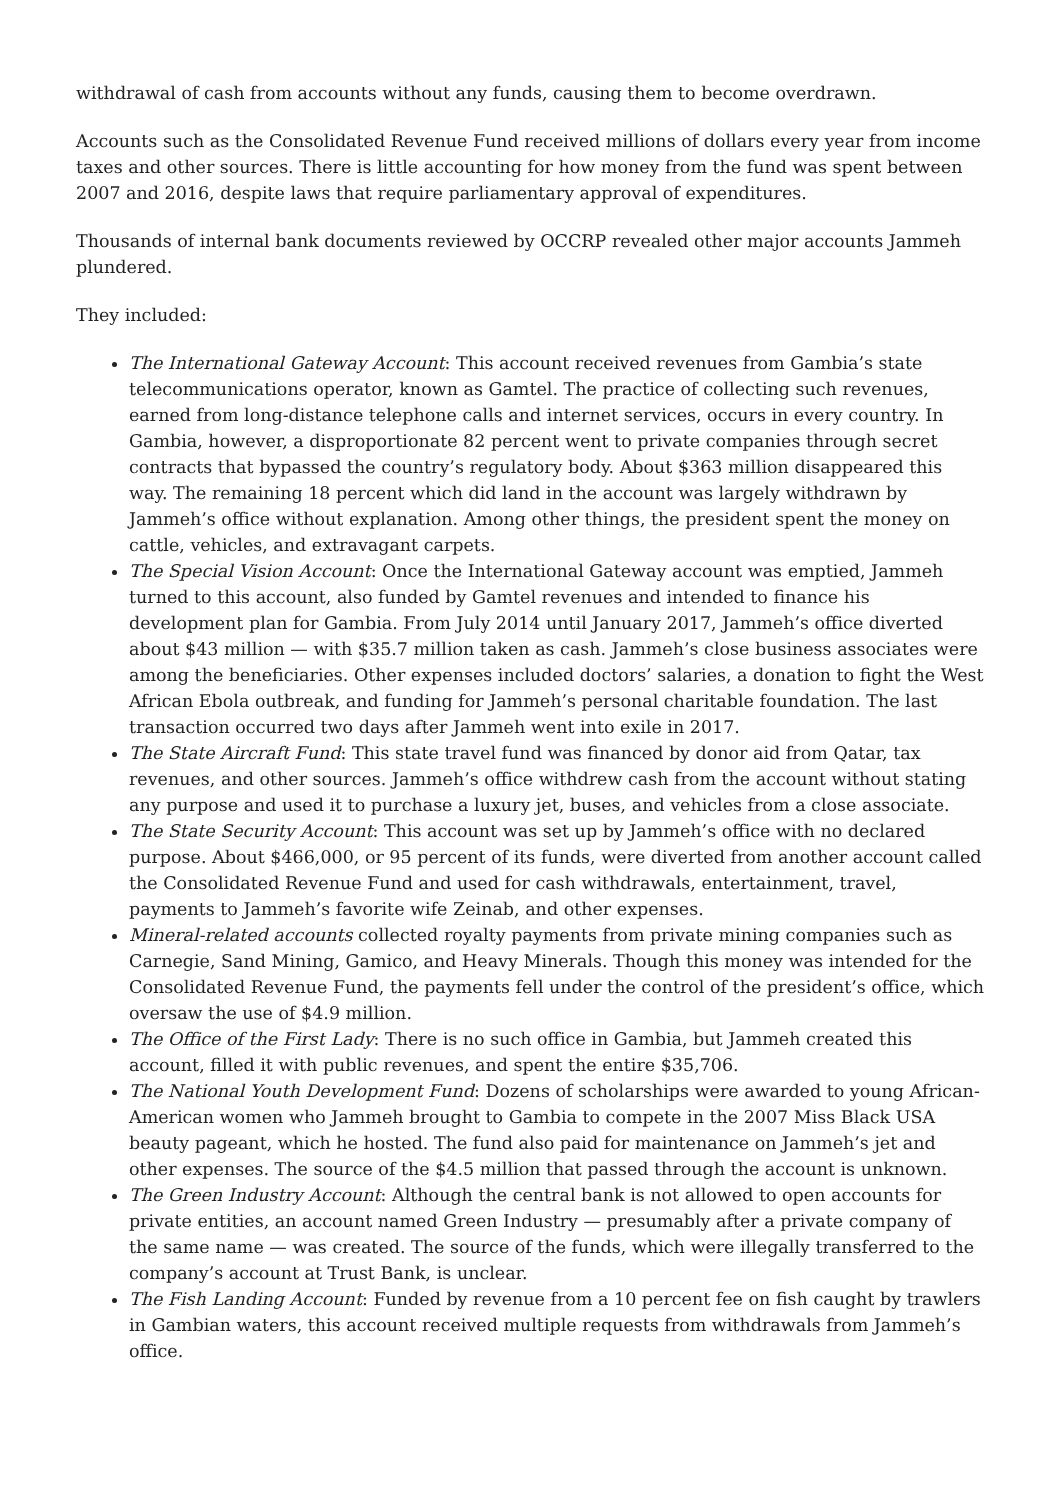withdrawal of cash from accounts without any funds, causing them to become overdrawn.
Accounts such as the Consolidated Revenue Fund received millions of dollars every year from income taxes and other sources. There is little accounting for how money from the fund was spent between 2007 and 2016, despite laws that require parliamentary approval of expenditures.
Thousands of internal bank documents reviewed by OCCRP revealed other major accounts Jammeh plundered.
They included:
The International Gateway Account: This account received revenues from Gambia’s state telecommunications operator, known as Gamtel. The practice of collecting such revenues, earned from long-distance telephone calls and internet services, occurs in every country. In Gambia, however, a disproportionate 82 percent went to private companies through secret contracts that bypassed the country’s regulatory body. About $363 million disappeared this way. The remaining 18 percent which did land in the account was largely withdrawn by Jammeh’s office without explanation. Among other things, the president spent the money on cattle, vehicles, and extravagant carpets.
The Special Vision Account: Once the International Gateway account was emptied, Jammeh turned to this account, also funded by Gamtel revenues and intended to finance his development plan for Gambia. From July 2014 until January 2017, Jammeh’s office diverted about $43 million — with $35.7 million taken as cash. Jammeh’s close business associates were among the beneficiaries. Other expenses included doctors’ salaries, a donation to fight the West African Ebola outbreak, and funding for Jammeh’s personal charitable foundation. The last transaction occurred two days after Jammeh went into exile in 2017.
The State Aircraft Fund: This state travel fund was financed by donor aid from Qatar, tax revenues, and other sources. Jammeh’s office withdrew cash from the account without stating any purpose and used it to purchase a luxury jet, buses, and vehicles from a close associate.
The State Security Account: This account was set up by Jammeh’s office with no declared purpose. About $466,000, or 95 percent of its funds, were diverted from another account called the Consolidated Revenue Fund and used for cash withdrawals, entertainment, travel, payments to Jammeh’s favorite wife Zeinab, and other expenses.
Mineral-related accounts collected royalty payments from private mining companies such as Carnegie, Sand Mining, Gamico, and Heavy Minerals. Though this money was intended for the Consolidated Revenue Fund, the payments fell under the control of the president’s office, which oversaw the use of $4.9 million.
The Office of the First Lady: There is no such office in Gambia, but Jammeh created this account, filled it with public revenues, and spent the entire $35,706.
The National Youth Development Fund: Dozens of scholarships were awarded to young African-American women who Jammeh brought to Gambia to compete in the 2007 Miss Black USA beauty pageant, which he hosted. The fund also paid for maintenance on Jammeh’s jet and other expenses. The source of the $4.5 million that passed through the account is unknown.
The Green Industry Account: Although the central bank is not allowed to open accounts for private entities, an account named Green Industry — presumably after a private company of the same name — was created. The source of the funds, which were illegally transferred to the company’s account at Trust Bank, is unclear.
The Fish Landing Account: Funded by revenue from a 10 percent fee on fish caught by trawlers in Gambian waters, this account received multiple requests from withdrawals from Jammeh’s office.